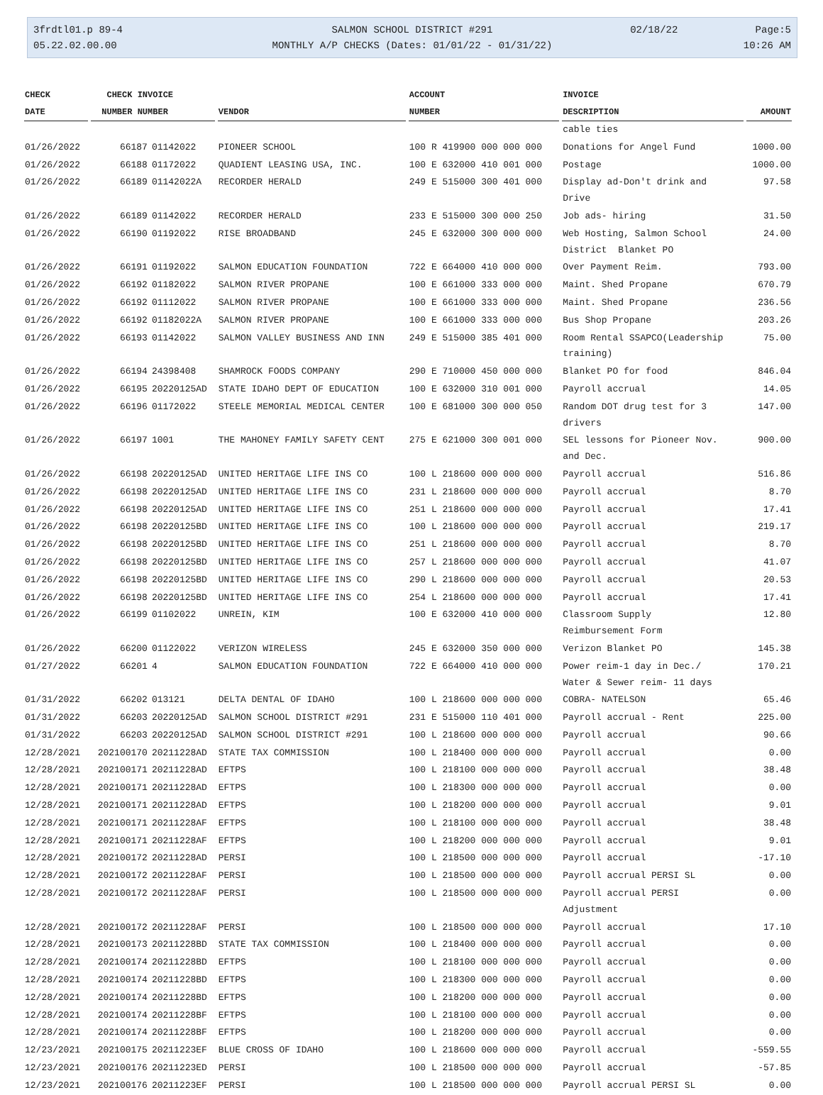3frdtl01.p 89-4
05.22.02.00.00
SALMON SCHOOL DISTRICT #291
MONTHLY A/P CHECKS (Dates: 01/01/22 - 01/31/22)
02/18/22 Page:5
10:26 AM
| CHECK | CHECK INVOICE | | | ACCOUNT | INVOICE | |
| --- | --- | --- | --- | --- | --- | --- |
| DATE | NUMBER NUMBER | | VENDOR | NUMBER | DESCRIPTION | AMOUNT |
| | | | | | cable ties | |
| 01/26/2022 | 66187 | 01142022 | PIONEER SCHOOL | 100 R 419900 000 000 000 | Donations for Angel Fund | 1000.00 |
| 01/26/2022 | 66188 | 01172022 | QUADIENT LEASING USA, INC. | 100 E 632000 410 001 000 | Postage | 1000.00 |
| 01/26/2022 | 66189 | 01142022A | RECORDER HERALD | 249 E 515000 300 401 000 | Display ad-Don't drink and Drive | 97.58 |
| 01/26/2022 | 66189 | 01142022 | RECORDER HERALD | 233 E 515000 300 000 250 | Job ads- hiring | 31.50 |
| 01/26/2022 | 66190 | 01192022 | RISE BROADBAND | 245 E 632000 300 000 000 | Web Hosting, Salmon School District Blanket PO | 24.00 |
| 01/26/2022 | 66191 | 01192022 | SALMON EDUCATION FOUNDATION | 722 E 664000 410 000 000 | Over Payment Reim. | 793.00 |
| 01/26/2022 | 66192 | 01182022 | SALMON RIVER PROPANE | 100 E 661000 333 000 000 | Maint. Shed Propane | 670.79 |
| 01/26/2022 | 66192 | 01112022 | SALMON RIVER PROPANE | 100 E 661000 333 000 000 | Maint. Shed Propane | 236.56 |
| 01/26/2022 | 66192 | 01182022A | SALMON RIVER PROPANE | 100 E 661000 333 000 000 | Bus Shop Propane | 203.26 |
| 01/26/2022 | 66193 | 01142022 | SALMON VALLEY BUSINESS AND INN | 249 E 515000 385 401 000 | Room Rental SSAPCO(Leadership training) | 75.00 |
| 01/26/2022 | 66194 | 24398408 | SHAMROCK FOODS COMPANY | 290 E 710000 450 000 000 | Blanket PO for food | 846.04 |
| 01/26/2022 | 66195 | 20220125AD | STATE IDAHO DEPT OF EDUCATION | 100 E 632000 310 001 000 | Payroll accrual | 14.05 |
| 01/26/2022 | 66196 | 01172022 | STEELE MEMORIAL MEDICAL CENTER | 100 E 681000 300 000 050 | Random DOT drug test for 3 drivers | 147.00 |
| 01/26/2022 | 66197 | 1001 | THE MAHONEY FAMILY SAFETY CENT | 275 E 621000 300 001 000 | SEL lessons for Pioneer Nov. and Dec. | 900.00 |
| 01/26/2022 | 66198 | 20220125AD | UNITED HERITAGE LIFE INS CO | 100 L 218600 000 000 000 | Payroll accrual | 516.86 |
| 01/26/2022 | 66198 | 20220125AD | UNITED HERITAGE LIFE INS CO | 231 L 218600 000 000 000 | Payroll accrual | 8.70 |
| 01/26/2022 | 66198 | 20220125AD | UNITED HERITAGE LIFE INS CO | 251 L 218600 000 000 000 | Payroll accrual | 17.41 |
| 01/26/2022 | 66198 | 20220125BD | UNITED HERITAGE LIFE INS CO | 100 L 218600 000 000 000 | Payroll accrual | 219.17 |
| 01/26/2022 | 66198 | 20220125BD | UNITED HERITAGE LIFE INS CO | 251 L 218600 000 000 000 | Payroll accrual | 8.70 |
| 01/26/2022 | 66198 | 20220125BD | UNITED HERITAGE LIFE INS CO | 257 L 218600 000 000 000 | Payroll accrual | 41.07 |
| 01/26/2022 | 66198 | 20220125BD | UNITED HERITAGE LIFE INS CO | 290 L 218600 000 000 000 | Payroll accrual | 20.53 |
| 01/26/2022 | 66198 | 20220125BD | UNITED HERITAGE LIFE INS CO | 254 L 218600 000 000 000 | Payroll accrual | 17.41 |
| 01/26/2022 | 66199 | 01102022 | UNREIN, KIM | 100 E 632000 410 000 000 | Classroom Supply Reimbursement Form | 12.80 |
| 01/26/2022 | 66200 | 01122022 | VERIZON WIRELESS | 245 E 632000 350 000 000 | Verizon Blanket PO | 145.38 |
| 01/27/2022 | 66201 | 4 | SALMON EDUCATION FOUNDATION | 722 E 664000 410 000 000 | Power reim-1 day in Dec./ Water & Sewer reim- 11 days | 170.21 |
| 01/31/2022 | 66202 | 013121 | DELTA DENTAL OF IDAHO | 100 L 218600 000 000 000 | COBRA- NATELSON | 65.46 |
| 01/31/2022 | 66203 | 20220125AD | SALMON SCHOOL DISTRICT #291 | 231 E 515000 110 401 000 | Payroll accrual - Rent | 225.00 |
| 01/31/2022 | 66203 | 20220125AD | SALMON SCHOOL DISTRICT #291 | 100 L 218600 000 000 000 | Payroll accrual | 90.66 |
| 12/28/2021 | 202100170 | 20211228AD | STATE TAX COMMISSION | 100 L 218400 000 000 000 | Payroll accrual | 0.00 |
| 12/28/2021 | 202100171 | 20211228AD | EFTPS | 100 L 218100 000 000 000 | Payroll accrual | 38.48 |
| 12/28/2021 | 202100171 | 20211228AD | EFTPS | 100 L 218300 000 000 000 | Payroll accrual | 0.00 |
| 12/28/2021 | 202100171 | 20211228AD | EFTPS | 100 L 218200 000 000 000 | Payroll accrual | 9.01 |
| 12/28/2021 | 202100171 | 20211228AF | EFTPS | 100 L 218100 000 000 000 | Payroll accrual | 38.48 |
| 12/28/2021 | 202100171 | 20211228AF | EFTPS | 100 L 218200 000 000 000 | Payroll accrual | 9.01 |
| 12/28/2021 | 202100172 | 20211228AD | PERSI | 100 L 218500 000 000 000 | Payroll accrual | -17.10 |
| 12/28/2021 | 202100172 | 20211228AF | PERSI | 100 L 218500 000 000 000 | Payroll accrual PERSI SL | 0.00 |
| 12/28/2021 | 202100172 | 20211228AF | PERSI | 100 L 218500 000 000 000 | Payroll accrual PERSI Adjustment | 0.00 |
| 12/28/2021 | 202100172 | 20211228AF | PERSI | 100 L 218500 000 000 000 | Payroll accrual | 17.10 |
| 12/28/2021 | 202100173 | 20211228BD | STATE TAX COMMISSION | 100 L 218400 000 000 000 | Payroll accrual | 0.00 |
| 12/28/2021 | 202100174 | 20211228BD | EFTPS | 100 L 218100 000 000 000 | Payroll accrual | 0.00 |
| 12/28/2021 | 202100174 | 20211228BD | EFTPS | 100 L 218300 000 000 000 | Payroll accrual | 0.00 |
| 12/28/2021 | 202100174 | 20211228BD | EFTPS | 100 L 218200 000 000 000 | Payroll accrual | 0.00 |
| 12/28/2021 | 202100174 | 20211228BF | EFTPS | 100 L 218100 000 000 000 | Payroll accrual | 0.00 |
| 12/28/2021 | 202100174 | 20211228BF | EFTPS | 100 L 218200 000 000 000 | Payroll accrual | 0.00 |
| 12/23/2021 | 202100175 | 20211223EF | BLUE CROSS OF IDAHO | 100 L 218600 000 000 000 | Payroll accrual | -559.55 |
| 12/23/2021 | 202100176 | 20211223ED | PERSI | 100 L 218500 000 000 000 | Payroll accrual | -57.85 |
| 12/23/2021 | 202100176 | 20211223EF | PERSI | 100 L 218500 000 000 000 | Payroll accrual PERSI SL | 0.00 |